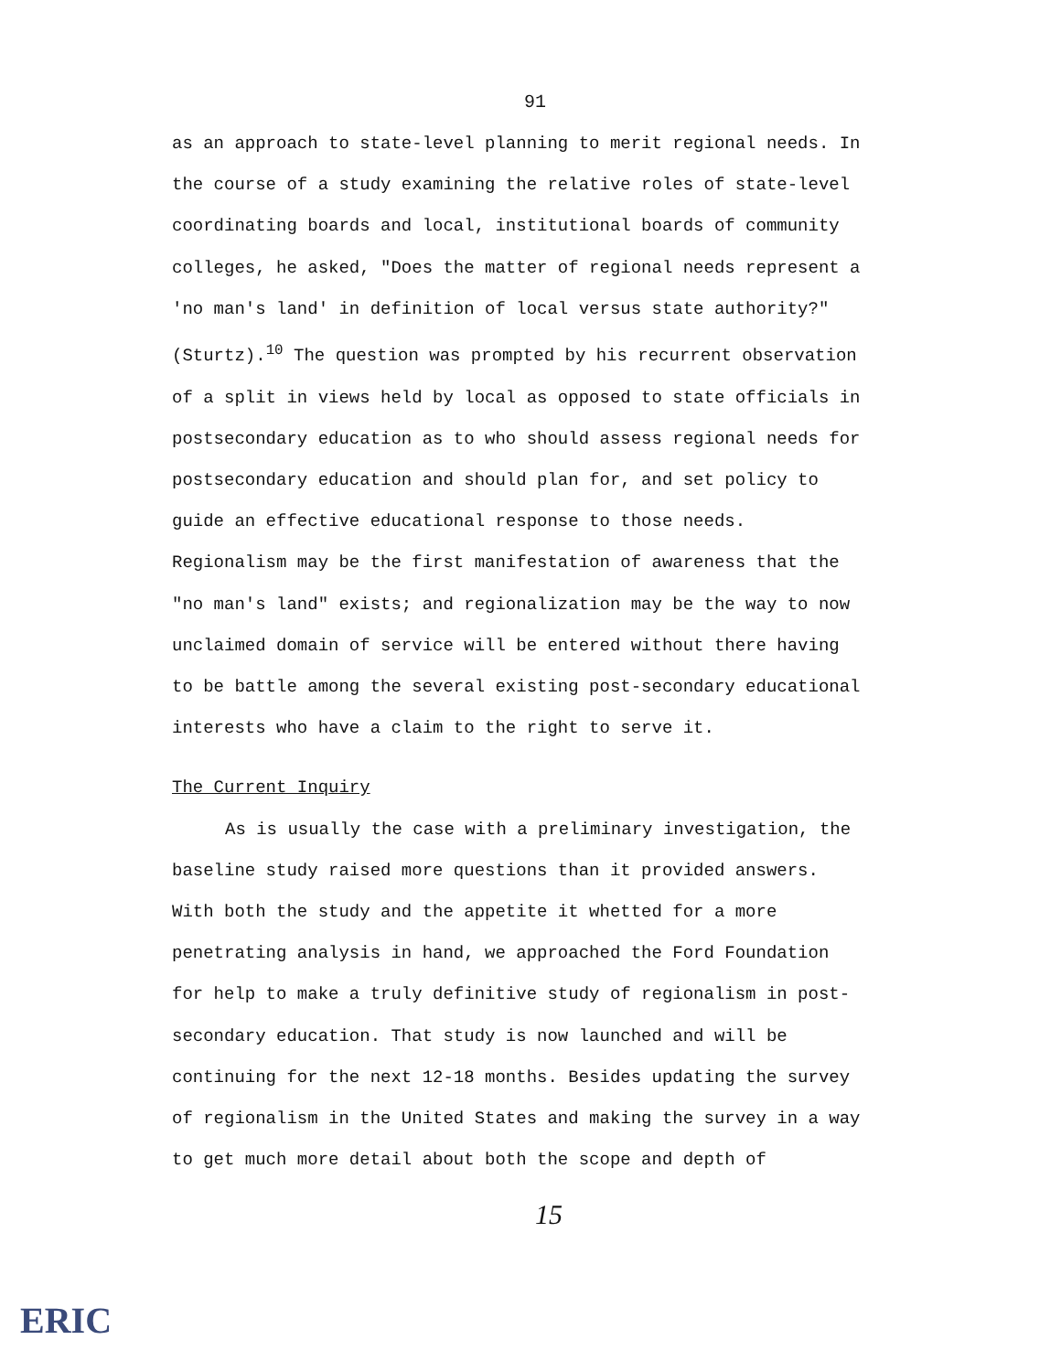91
as an approach to state-level planning to merit regional needs. In the course of a study examining the relative roles of state-level coordinating boards and local, institutional boards of community colleges, he asked, "Does the matter of regional needs represent a 'no man's land' in definition of local versus state authority?" (Sturtz).<sup>10</sup> The question was prompted by his recurrent observation of a split in views held by local as opposed to state officials in postsecondary education as to who should assess regional needs for postsecondary education and should plan for, and set policy to guide an effective educational response to those needs. Regionalism may be the first manifestation of awareness that the "no man's land" exists; and regionalization may be the way to now unclaimed domain of service will be entered without there having to be battle among the several existing post-secondary educational interests who have a claim to the right to serve it.
The Current Inquiry
As is usually the case with a preliminary investigation, the baseline study raised more questions than it provided answers. With both the study and the appetite it whetted for a more penetrating analysis in hand, we approached the Ford Foundation for help to make a truly definitive study of regionalism in post-secondary education. That study is now launched and will be continuing for the next 12-18 months. Besides updating the survey of regionalism in the United States and making the survey in a way to get much more detail about both the scope and depth of
15
ERIC